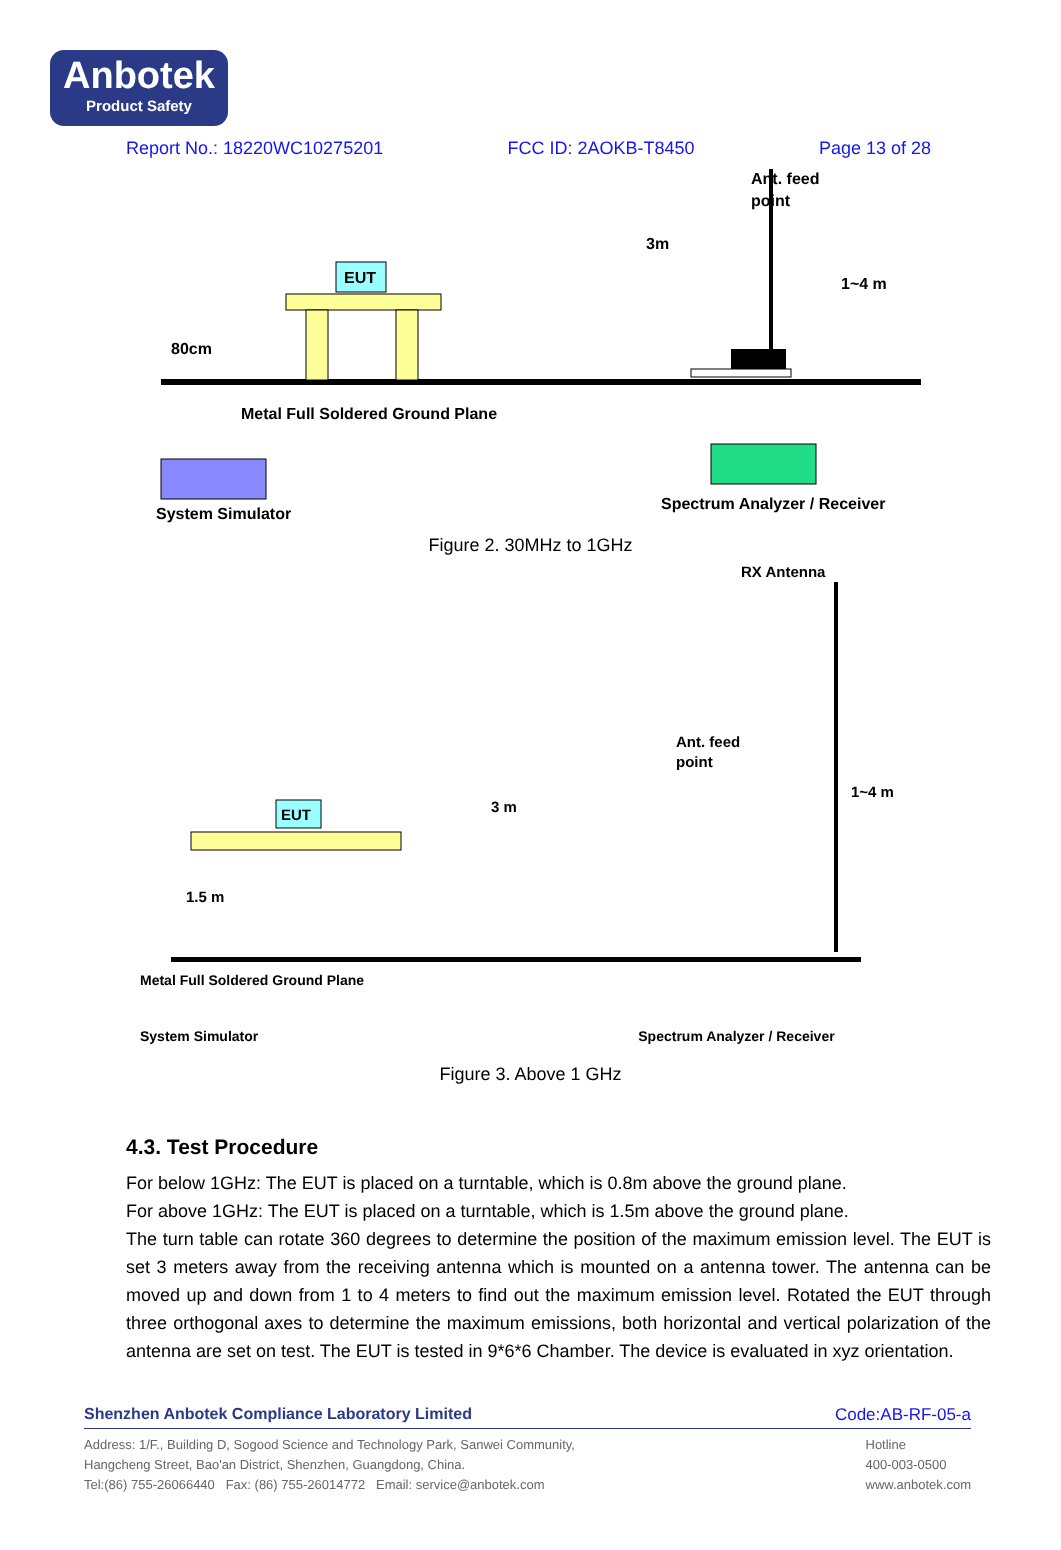Anbotek
Product Safety
Report No.: 18220WC10275201 FCC ID: 2AOKB-T8450 Page 13 of 28
EUT
Ant. feed
point
3m
1~4 m
80cm
Metal Full Soldered Ground Plane
System Simulator
Spectrum Analyzer / Receiver
Figure 2. 30MHz to 1GHz
RX Antenna
Ant. feed
point
3 m
1~4 m
EUT
1.5 m
Metal Full Soldered Ground Plane
System Simulator Spectrum Analyzer / Receiver
Figure 3. Above 1 GHz
4.3. Test Procedure
For below 1GHz: The EUT is placed on a turntable, which is 0.8m above the ground plane.
For above 1GHz: The EUT is placed on a turntable, which is 1.5m above the ground plane.
The turn table can rotate 360 degrees to determine the position of the maximum emission level. The EUT is set 3 meters away from the receiving antenna which is mounted on a antenna tower. The antenna can be moved up and down from 1 to 4 meters to find out the maximum emission level. Rotated the EUT through three orthogonal axes to determine the maximum emissions, both horizontal and vertical polarization of the antenna are set on test. The EUT is tested in 9*6*6 Chamber. The device is evaluated in xyz orientation.
Shenzhen Anbotek Compliance Laboratory Limited Code:AB-RF-05-a
Address: 1/F., Building D, Sogood Science and Technology Park, Sanwei Community,
Hangcheng Street, Bao'an District, Shenzhen, Guangdong, China.
Tel:(86) 755-26066440 Fax: (86) 755-26014772 Email: service@anbotek.com
Hotline
400-003-0500
www.anbotek.com